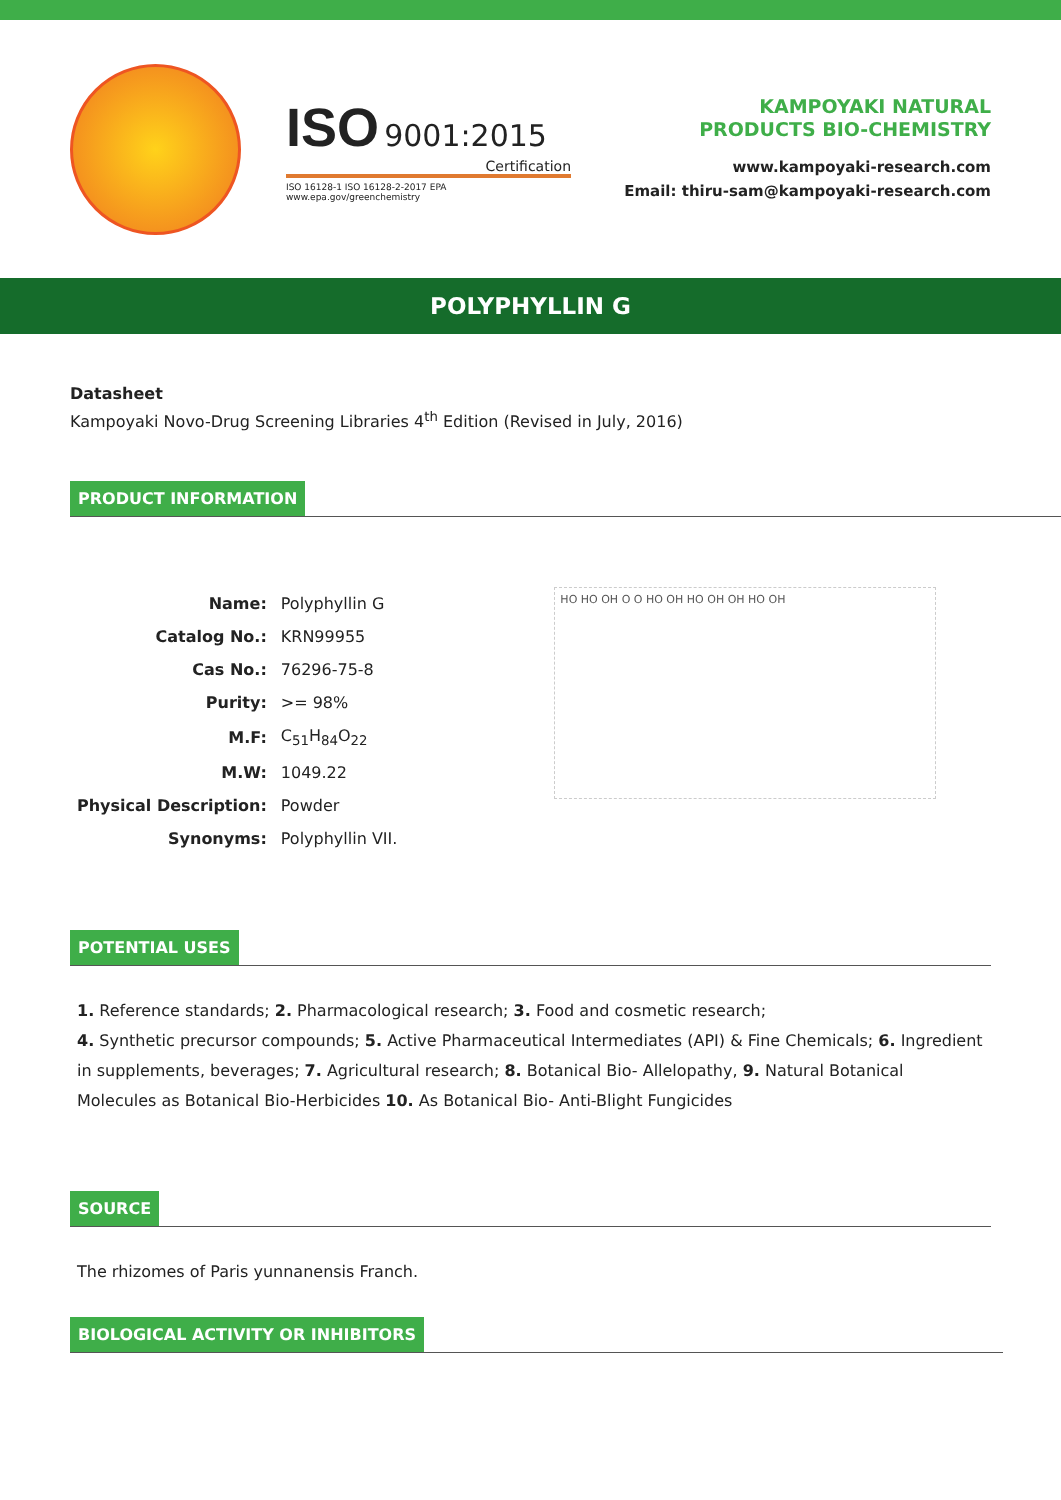ISO 9001:2015
Certification
ISO 16128-1 ISO 16128-2-2017 EPA www.epa.gov/greenchemistry
KAMPOYAKI NATURAL
PRODUCTS BIO-CHEMISTRY
www.kampoyaki-research.com
Email: thiru-sam@kampoyaki-research.com
POLYPHYLLIN G
Datasheet
Kampoyaki Novo-Drug Screening Libraries 4<sup>th</sup> Edition (Revised in July, 2016)
PRODUCT INFORMATION
| Name: | Polyphyllin G |
| Catalog No.: | KRN99955 |
| Cas No.: | 76296-75-8 |
| Purity: | >= 98% |
| M.F: | C<sub>51</sub>H<sub>84</sub>O<sub>22</sub> |
| M.W: | 1049.22 |
| Physical Description: | Powder |
| Synonyms: | Polyphyllin VII. |
HO HO OH O O HO OH HO OH OH HO OH
POTENTIAL USES
1. Reference standards; 2. Pharmacological research; 3. Food and cosmetic research;
4. Synthetic precursor compounds; 5. Active Pharmaceutical Intermediates (API) & Fine Chemicals; 6. Ingredient in supplements, beverages; 7. Agricultural research; 8. Botanical Bio- Allelopathy, 9. Natural Botanical Molecules as Botanical Bio-Herbicides 10. As Botanical Bio- Anti-Blight Fungicides
SOURCE
The rhizomes of Paris yunnanensis Franch.
BIOLOGICAL ACTIVITY OR INHIBITORS